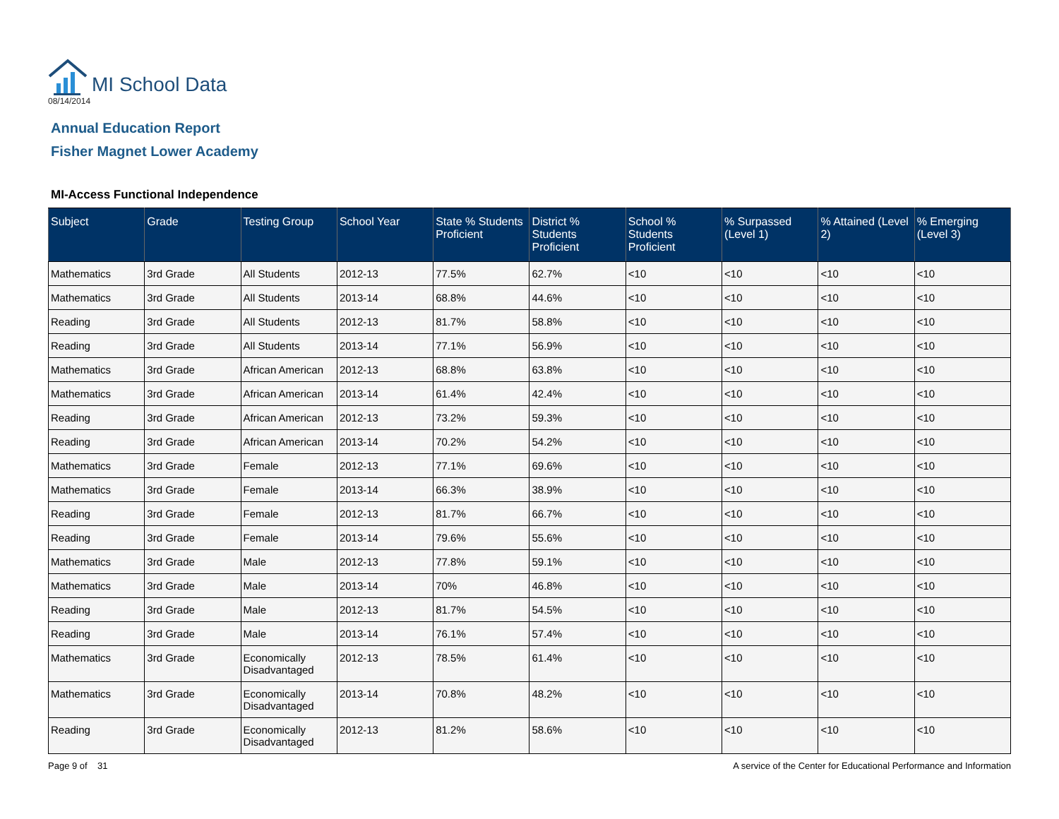MI School Data
08/14/2014
Annual Education Report
Fisher Magnet Lower Academy
MI-Access Functional Independence
| Subject | Grade | Testing Group | School Year | State % Students Proficient | District % Students Proficient | School % Students Proficient | % Surpassed (Level 1) | % Attained (Level 2) | % Emerging (Level 3) |
| --- | --- | --- | --- | --- | --- | --- | --- | --- | --- |
| Mathematics | 3rd Grade | All Students | 2012-13 | 77.5% | 62.7% | <10 | <10 | <10 | <10 |
| Mathematics | 3rd Grade | All Students | 2013-14 | 68.8% | 44.6% | <10 | <10 | <10 | <10 |
| Reading | 3rd Grade | All Students | 2012-13 | 81.7% | 58.8% | <10 | <10 | <10 | <10 |
| Reading | 3rd Grade | All Students | 2013-14 | 77.1% | 56.9% | <10 | <10 | <10 | <10 |
| Mathematics | 3rd Grade | African American | 2012-13 | 68.8% | 63.8% | <10 | <10 | <10 | <10 |
| Mathematics | 3rd Grade | African American | 2013-14 | 61.4% | 42.4% | <10 | <10 | <10 | <10 |
| Reading | 3rd Grade | African American | 2012-13 | 73.2% | 59.3% | <10 | <10 | <10 | <10 |
| Reading | 3rd Grade | African American | 2013-14 | 70.2% | 54.2% | <10 | <10 | <10 | <10 |
| Mathematics | 3rd Grade | Female | 2012-13 | 77.1% | 69.6% | <10 | <10 | <10 | <10 |
| Mathematics | 3rd Grade | Female | 2013-14 | 66.3% | 38.9% | <10 | <10 | <10 | <10 |
| Reading | 3rd Grade | Female | 2012-13 | 81.7% | 66.7% | <10 | <10 | <10 | <10 |
| Reading | 3rd Grade | Female | 2013-14 | 79.6% | 55.6% | <10 | <10 | <10 | <10 |
| Mathematics | 3rd Grade | Male | 2012-13 | 77.8% | 59.1% | <10 | <10 | <10 | <10 |
| Mathematics | 3rd Grade | Male | 2013-14 | 70% | 46.8% | <10 | <10 | <10 | <10 |
| Reading | 3rd Grade | Male | 2012-13 | 81.7% | 54.5% | <10 | <10 | <10 | <10 |
| Reading | 3rd Grade | Male | 2013-14 | 76.1% | 57.4% | <10 | <10 | <10 | <10 |
| Mathematics | 3rd Grade | Economically Disadvantaged | 2012-13 | 78.5% | 61.4% | <10 | <10 | <10 | <10 |
| Mathematics | 3rd Grade | Economically Disadvantaged | 2013-14 | 70.8% | 48.2% | <10 | <10 | <10 | <10 |
| Reading | 3rd Grade | Economically Disadvantaged | 2012-13 | 81.2% | 58.6% | <10 | <10 | <10 | <10 |
Page 9 of 31 A service of the Center for Educational Performance and Information